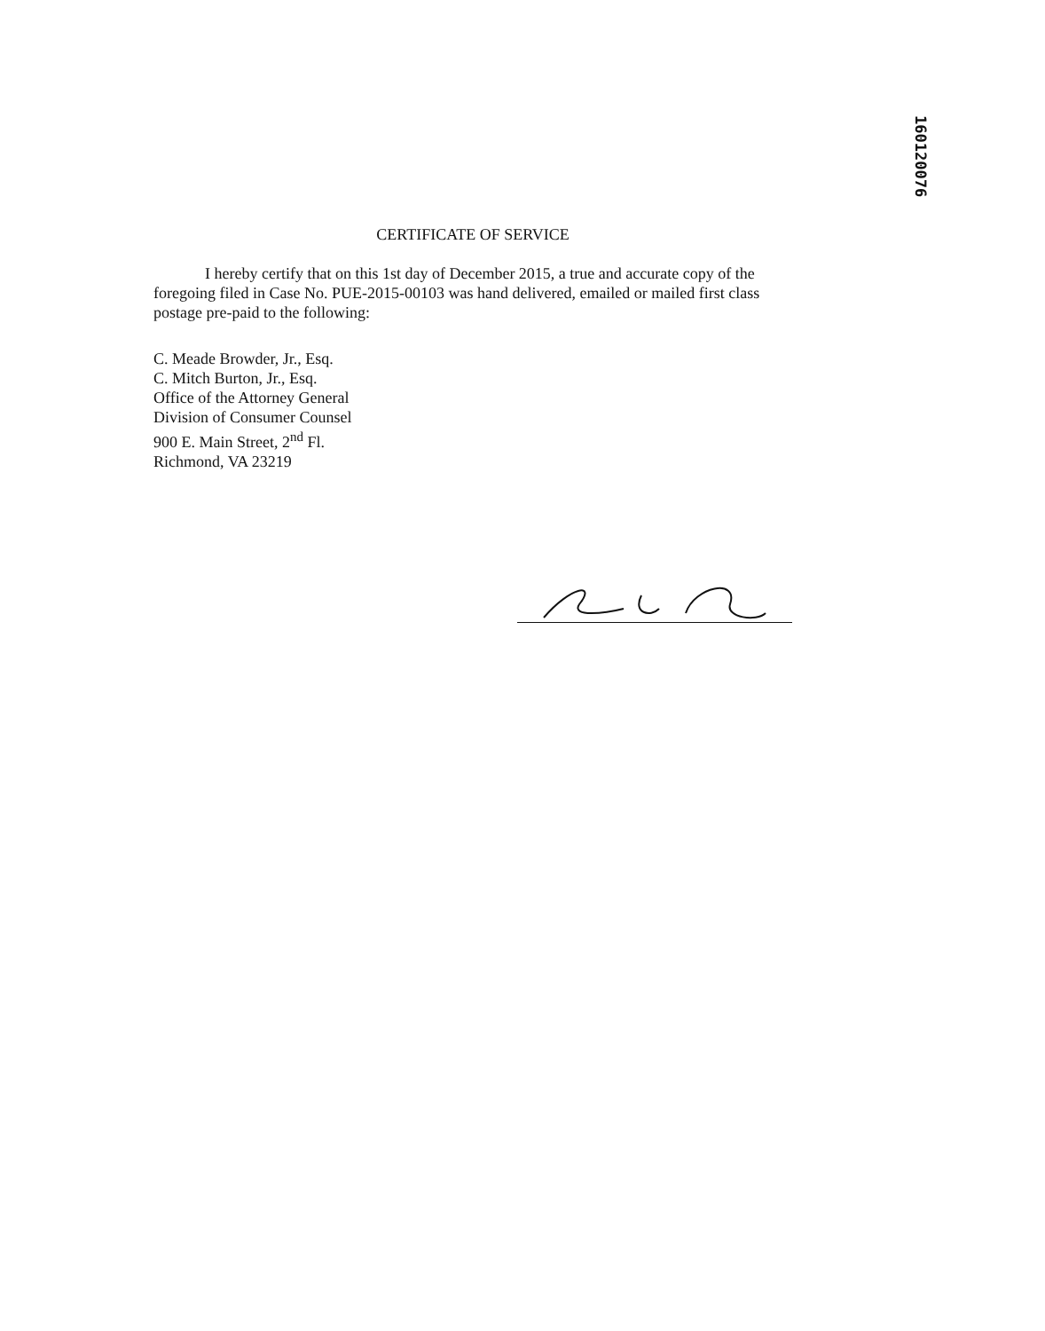160120076
CERTIFICATE OF SERVICE
I hereby certify that on this 1st day of December 2015, a true and accurate copy of the foregoing filed in Case No. PUE-2015-00103 was hand delivered, emailed or mailed first class postage pre-paid to the following:
C. Meade Browder, Jr., Esq.
C. Mitch Burton, Jr., Esq.
Office of the Attorney General
Division of Consumer Counsel
900 E. Main Street, 2<sup>nd</sup> Fl.
Richmond, VA 23219